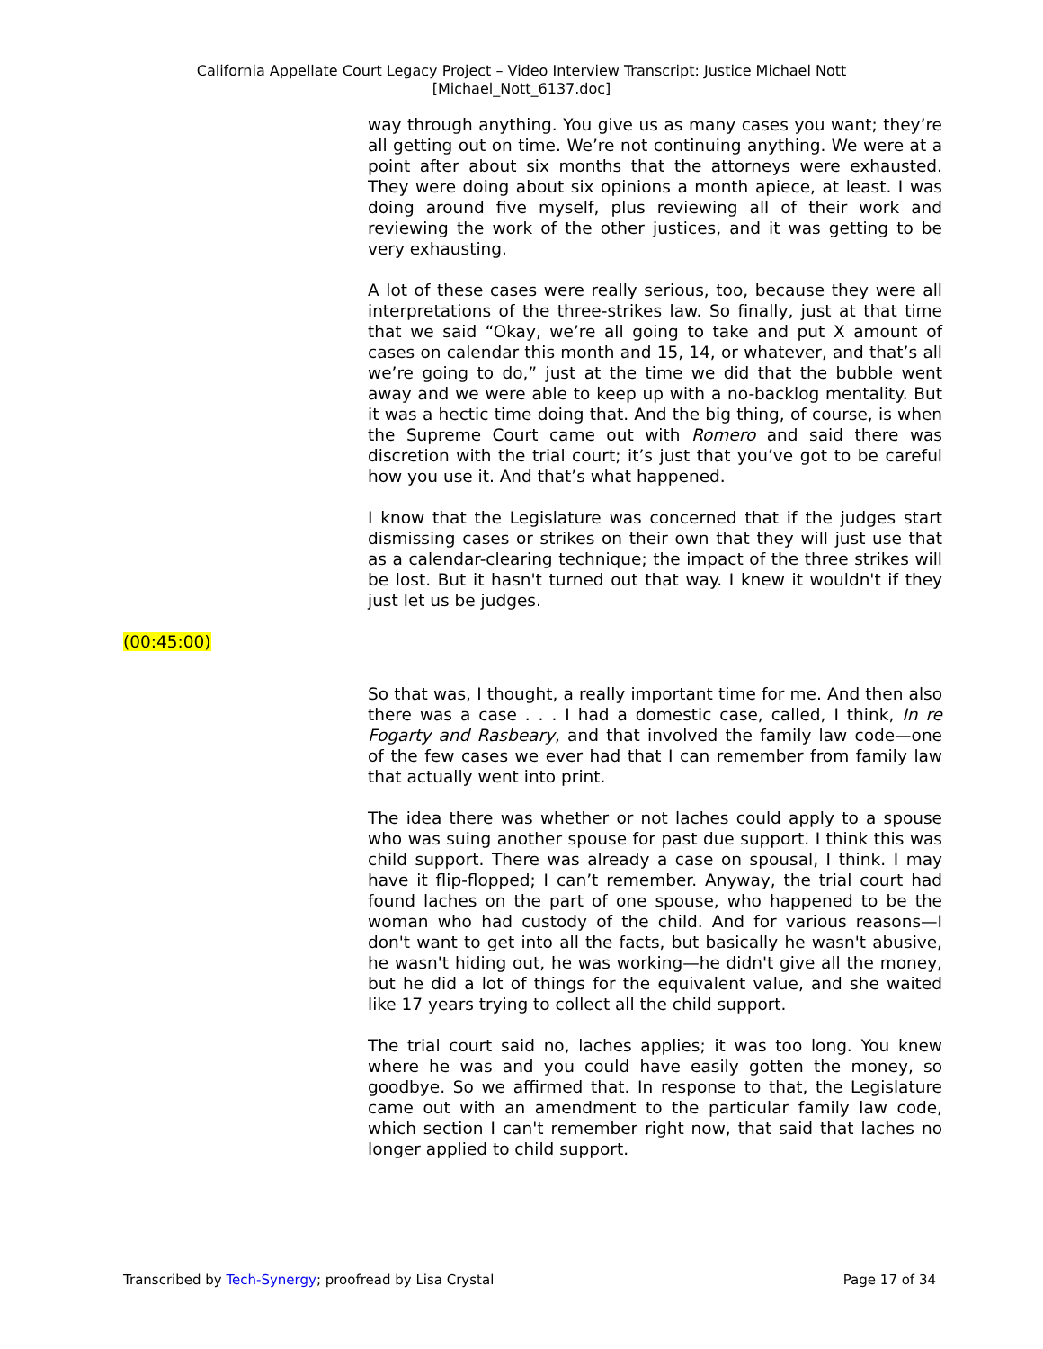California Appellate Court Legacy Project – Video Interview Transcript: Justice Michael Nott
[Michael_Nott_6137.doc]
way through anything. You give us as many cases you want; they’re all getting out on time. We’re not continuing anything. We were at a point after about six months that the attorneys were exhausted. They were doing about six opinions a month apiece, at least. I was doing around five myself, plus reviewing all of their work and reviewing the work of the other justices, and it was getting to be very exhausting.
A lot of these cases were really serious, too, because they were all interpretations of the three-strikes law. So finally, just at that time that we said “Okay, we’re all going to take and put X amount of cases on calendar this month and 15, 14, or whatever, and that’s all we’re going to do,” just at the time we did that the bubble went away and we were able to keep up with a no-backlog mentality. But it was a hectic time doing that. And the big thing, of course, is when the Supreme Court came out with Romero and said there was discretion with the trial court; it’s just that you’ve got to be careful how you use it. And that’s what happened.
I know that the Legislature was concerned that if the judges start dismissing cases or strikes on their own that they will just use that as a calendar-clearing technique; the impact of the three strikes will be lost. But it hasn't turned out that way. I knew it wouldn't if they just let us be judges.
(00:45:00)
So that was, I thought, a really important time for me. And then also there was a case . . . I had a domestic case, called, I think, In re Fogarty and Rasbeary, and that involved the family law code—one of the few cases we ever had that I can remember from family law that actually went into print.
The idea there was whether or not laches could apply to a spouse who was suing another spouse for past due support. I think this was child support. There was already a case on spousal, I think. I may have it flip-flopped; I can’t remember. Anyway, the trial court had found laches on the part of one spouse, who happened to be the woman who had custody of the child. And for various reasons—I don't want to get into all the facts, but basically he wasn't abusive, he wasn't hiding out, he was working—he didn't give all the money, but he did a lot of things for the equivalent value, and she waited like 17 years trying to collect all the child support.
The trial court said no, laches applies; it was too long. You knew where he was and you could have easily gotten the money, so goodbye. So we affirmed that. In response to that, the Legislature came out with an amendment to the particular family law code, which section I can't remember right now, that said that laches no longer applied to child support.
Transcribed by Tech-Synergy; proofread by Lisa Crystal Page 17 of 34